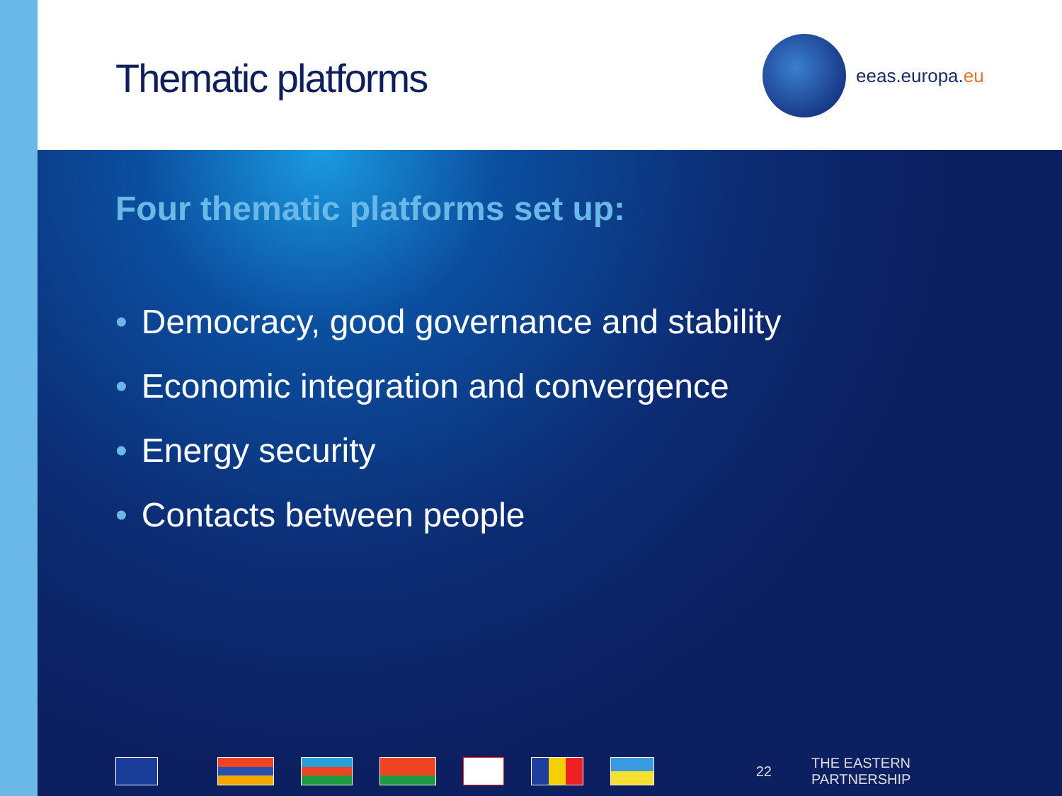Thematic platforms
eeas.europa. eu
Four thematic platforms set up:
• Democracy, good governance and stability
• Economic integration and convergence
• Energy security
• Contacts between people
22 THE EASTERN PARTNERSHIP